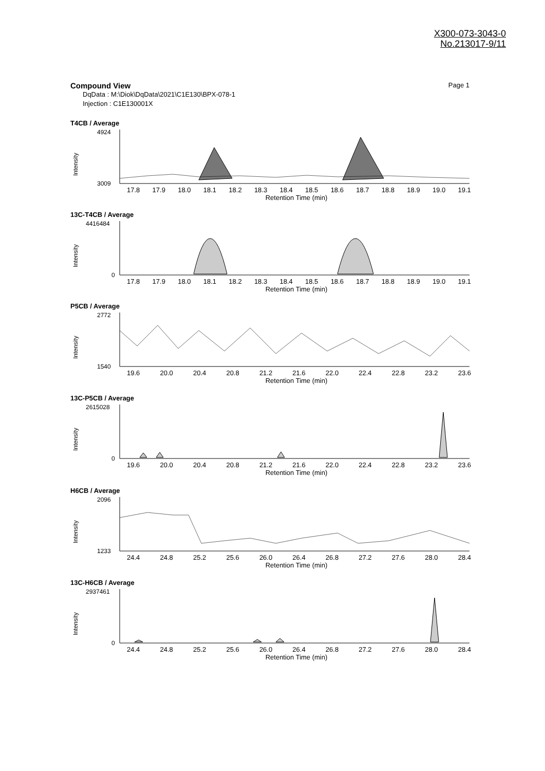X300-073-3043-0
No.213017-9/11
Compound View Page 1
DqData : M:\Diok\DqData\2021\C1E130\BPX-078-1
Injection : C1E130001X
T4CB / Average
4924
3009
Intensity
17.8 17.9 18.0 18.1 18.2 18.3 18.4 18.5 18.6 18.7 18.8 18.9 19.0 19.1
Retention Time (min)
13C-T4CB / Average
4416484
0
Intensity
17.8 17.9 18.0 18.1 18.2 18.3 18.4 18.5 18.6 18.7 18.8 18.9 19.0 19.1
Retention Time (min)
P5CB / Average
2772
1540
Intensity
19.6 20.0 20.4 20.8 21.2 21.6 22.0 22.4 22.8 23.2 23.6
Retention Time (min)
13C-P5CB / Average
2615028
0
Intensity
19.6 20.0 20.4 20.8 21.2 21.6 22.0 22.4 22.8 23.2 23.6
Retention Time (min)
H6CB / Average
2096
1233
Intensity
24.4 24.8 25.2 25.6 26.0 26.4 26.8 27.2 27.6 28.0 28.4
Retention Time (min)
13C-H6CB / Average
2937461
0
Intensity
24.4 24.8 25.2 25.6 26.0 26.4 26.8 27.2 27.6 28.0 28.4
Retention Time (min)